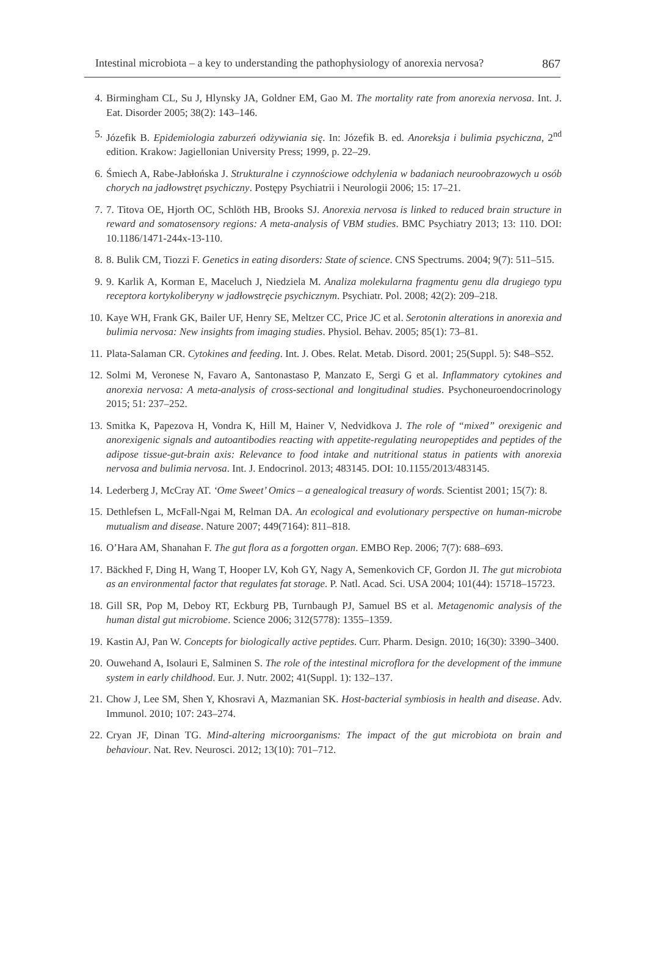Intestinal microbiota – a key to understanding the pathophysiology of anorexia nervosa? 867
4. Birmingham CL, Su J, Hlynsky JA, Goldner EM, Gao M. The mortality rate from anorexia nervosa. Int. J. Eat. Disorder 2005; 38(2): 143–146.
5. Józefik B. Epidemiologia zaburzeń odżywiania się. In: Józefik B. ed. Anoreksja i bulimia psychiczna, 2<sup>nd</sup> edition. Krakow: Jagiellonian University Press; 1999, p. 22–29.
6. Śmiech A, Rabe-Jabłońska J. Strukturalne i czynnościowe odchylenia w badaniach neuroobrazowych u osób chorych na jadłowstręt psychiczny. Postępy Psychiatrii i Neurologii 2006; 15: 17–21.
7. 7. Titova OE, Hjorth OC, Schlöth HB, Brooks SJ. Anorexia nervosa is linked to reduced brain structure in reward and somatosensory regions: A meta-analysis of VBM studies. BMC Psychiatry 2013; 13: 110. DOI: 10.1186/1471-244x-13-110.
8. 8. Bulik CM, Tiozzi F. Genetics in eating disorders: State of science. CNS Spectrums. 2004; 9(7): 511–515.
9. 9. Karlik A, Korman E, Maceluch J, Niedziela M. Analiza molekularna fragmentu genu dla drugiego typu receptora kortykoliberyny w jadłowstręcie psychicznym. Psychiatr. Pol. 2008; 42(2): 209–218.
10. Kaye WH, Frank GK, Bailer UF, Henry SE, Meltzer CC, Price JC et al. Serotonin alterations in anorexia and bulimia nervosa: New insights from imaging studies. Physiol. Behav. 2005; 85(1): 73–81.
11. Plata-Salaman CR. Cytokines and feeding. Int. J. Obes. Relat. Metab. Disord. 2001; 25(Suppl. 5): S48–S52.
12. Solmi M, Veronese N, Favaro A, Santonastaso P, Manzato E, Sergi G et al. Inflammatory cytokines and anorexia nervosa: A meta-analysis of cross-sectional and longitudinal studies. Psychoneuroendocrinology 2015; 51: 237–252.
13. Smitka K, Papezova H, Vondra K, Hill M, Hainer V, Nedvidkova J. The role of “mixed” orexigenic and anorexigenic signals and autoantibodies reacting with appetite-regulating neuropeptides and peptides of the adipose tissue-gut-brain axis: Relevance to food intake and nutritional status in patients with anorexia nervosa and bulimia nervosa. Int. J. Endocrinol. 2013; 483145. DOI: 10.1155/2013/483145.
14. Lederberg J, McCray AT. ‘Ome Sweet’ Omics – a genealogical treasury of words. Scientist 2001; 15(7): 8.
15. Dethlefsen L, McFall-Ngai M, Relman DA. An ecological and evolutionary perspective on human-microbe mutualism and disease. Nature 2007; 449(7164): 811–818.
16. O’Hara AM, Shanahan F. The gut flora as a forgotten organ. EMBO Rep. 2006; 7(7): 688–693.
17. Bäckhed F, Ding H, Wang T, Hooper LV, Koh GY, Nagy A, Semenkovich CF, Gordon JI. The gut microbiota as an environmental factor that regulates fat storage. P. Natl. Acad. Sci. USA 2004; 101(44): 15718–15723.
18. Gill SR, Pop M, Deboy RT, Eckburg PB, Turnbaugh PJ, Samuel BS et al. Metagenomic analysis of the human distal gut microbiome. Science 2006; 312(5778): 1355–1359.
19. Kastin AJ, Pan W. Concepts for biologically active peptides. Curr. Pharm. Design. 2010; 16(30): 3390–3400.
20. Ouwehand A, Isolauri E, Salminen S. The role of the intestinal microflora for the development of the immune system in early childhood. Eur. J. Nutr. 2002; 41(Suppl. 1): 132–137.
21. Chow J, Lee SM, Shen Y, Khosravi A, Mazmanian SK. Host-bacterial symbiosis in health and disease. Adv. Immunol. 2010; 107: 243–274.
22. Cryan JF, Dinan TG. Mind-altering microorganisms: The impact of the gut microbiota on brain and behaviour. Nat. Rev. Neurosci. 2012; 13(10): 701–712.